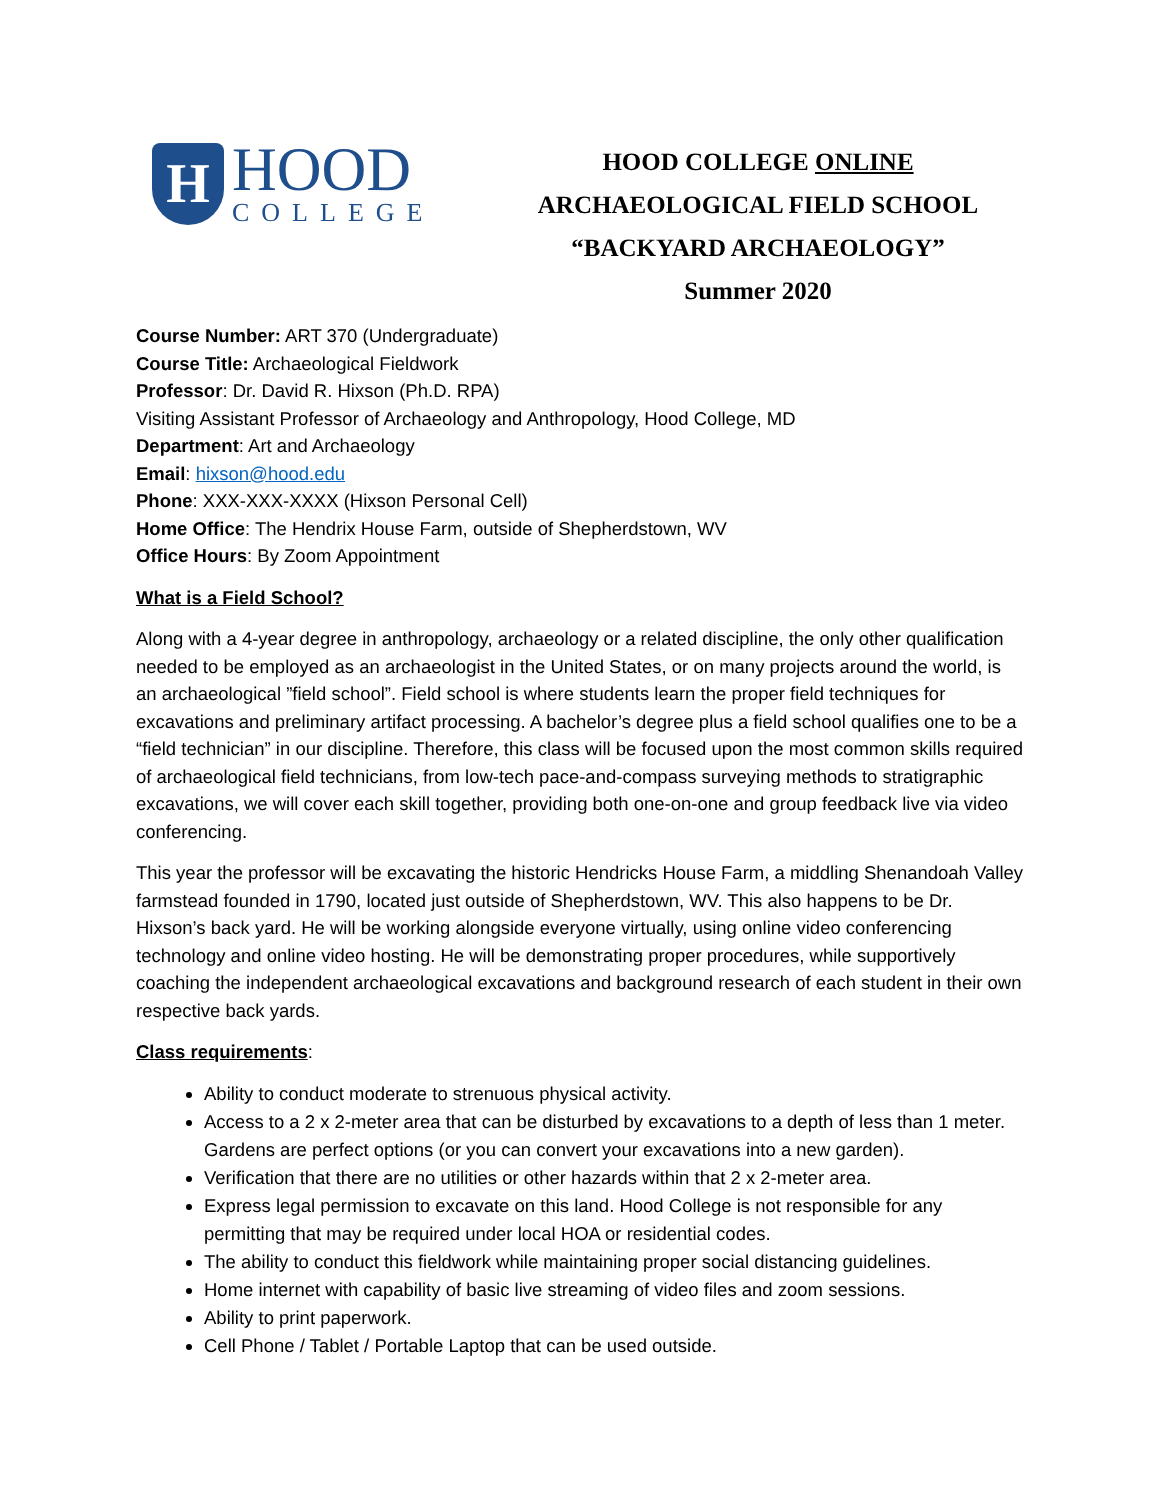H
HOOD
COLLEGE
HOOD COLLEGE ONLINE
ARCHAEOLOGICAL FIELD SCHOOL
“BACKYARD ARCHAEOLOGY”
Summer 2020
Course Number: ART 370 (Undergraduate)
Course Title: Archaeological Fieldwork
Professor: Dr. David R. Hixson (Ph.D. RPA)
Visiting Assistant Professor of Archaeology and Anthropology, Hood College, MD
Department: Art and Archaeology
Email: hixson@hood.edu
Phone: XXX-XXX-XXXX (Hixson Personal Cell)
Home Office: The Hendrix House Farm, outside of Shepherdstown, WV
Office Hours: By Zoom Appointment
What is a Field School?
Along with a 4-year degree in anthropology, archaeology or a related discipline, the only other qualification needed to be employed as an archaeologist in the United States, or on many projects around the world, is an archaeological ”field school”. Field school is where students learn the proper field techniques for excavations and preliminary artifact processing. A bachelor’s degree plus a field school qualifies one to be a “field technician” in our discipline. Therefore, this class will be focused upon the most common skills required of archaeological field technicians, from low-tech pace-and-compass surveying methods to stratigraphic excavations, we will cover each skill together, providing both one-on-one and group feedback live via video conferencing.
This year the professor will be excavating the historic Hendricks House Farm, a middling Shenandoah Valley farmstead founded in 1790, located just outside of Shepherdstown, WV. This also happens to be Dr. Hixson’s back yard. He will be working alongside everyone virtually, using online video conferencing technology and online video hosting. He will be demonstrating proper procedures, while supportively coaching the independent archaeological excavations and background research of each student in their own respective back yards.
Class requirements:
Ability to conduct moderate to strenuous physical activity.
Access to a 2 x 2-meter area that can be disturbed by excavations to a depth of less than 1 meter. Gardens are perfect options (or you can convert your excavations into a new garden).
Verification that there are no utilities or other hazards within that 2 x 2-meter area.
Express legal permission to excavate on this land. Hood College is not responsible for any permitting that may be required under local HOA or residential codes.
The ability to conduct this fieldwork while maintaining proper social distancing guidelines.
Home internet with capability of basic live streaming of video files and zoom sessions.
Ability to print paperwork.
Cell Phone / Tablet / Portable Laptop that can be used outside.